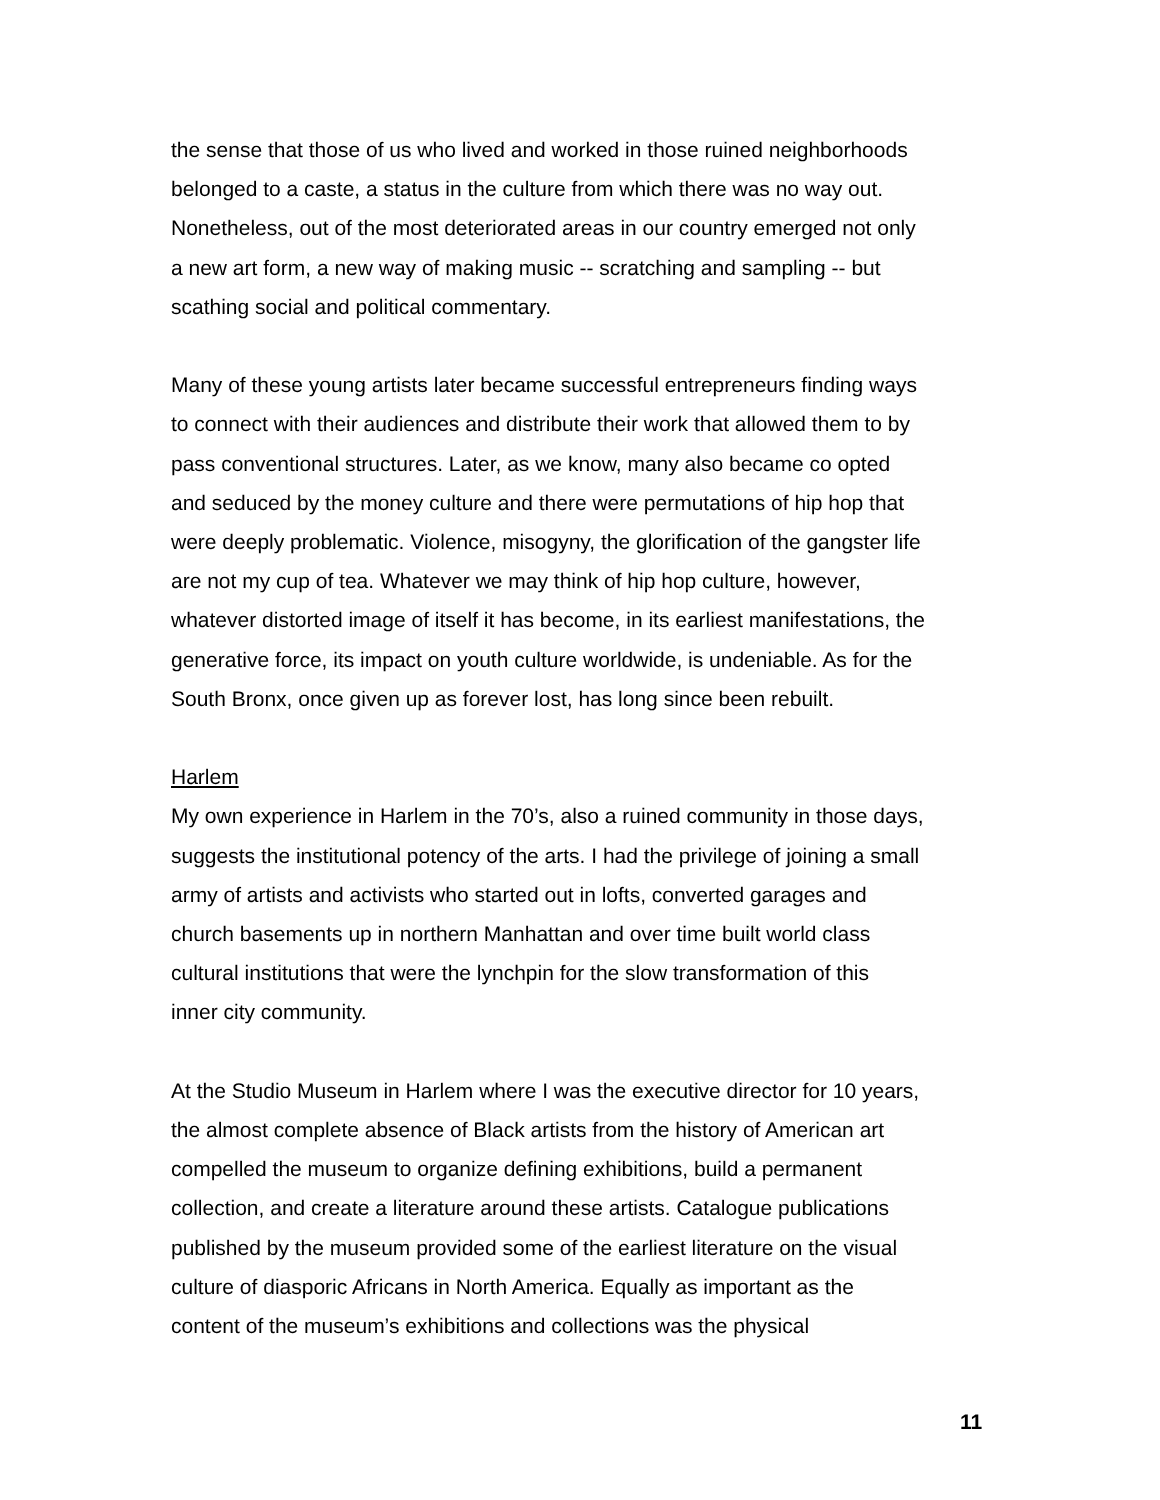the sense that those of us who lived and worked in those ruined neighborhoods belonged to a caste, a status in the culture from which there was no way out. Nonetheless, out of the most deteriorated areas in our country emerged not only a new art form, a new way of making music -- scratching and sampling -- but scathing social and political commentary.
Many of these young artists later became successful entrepreneurs finding ways to connect with their audiences and distribute their work that allowed them to by pass conventional structures. Later, as we know, many also became co opted and seduced by the money culture and there were permutations of hip hop that were deeply problematic. Violence, misogyny, the glorification of the gangster life are not my cup of tea. Whatever we may think of hip hop culture, however, whatever distorted image of itself it has become, in its earliest manifestations, the generative force, its impact on youth culture worldwide, is undeniable. As for the South Bronx, once given up as forever lost, has long since been rebuilt.
Harlem
My own experience in Harlem in the 70’s, also a ruined community in those days, suggests the institutional potency of the arts. I had the privilege of joining a small army of artists and activists who started out in lofts, converted garages and church basements up in northern Manhattan and over time built world class cultural institutions that were the lynchpin for the slow transformation of this inner city community.
At the Studio Museum in Harlem where I was the executive director for 10 years, the almost complete absence of Black artists from the history of American art compelled the museum to organize defining exhibitions, build a permanent collection, and create a literature around these artists. Catalogue publications published by the museum provided some of the earliest literature on the visual culture of diasporic Africans in North America. Equally as important as the content of the museum’s exhibitions and collections was the physical
11